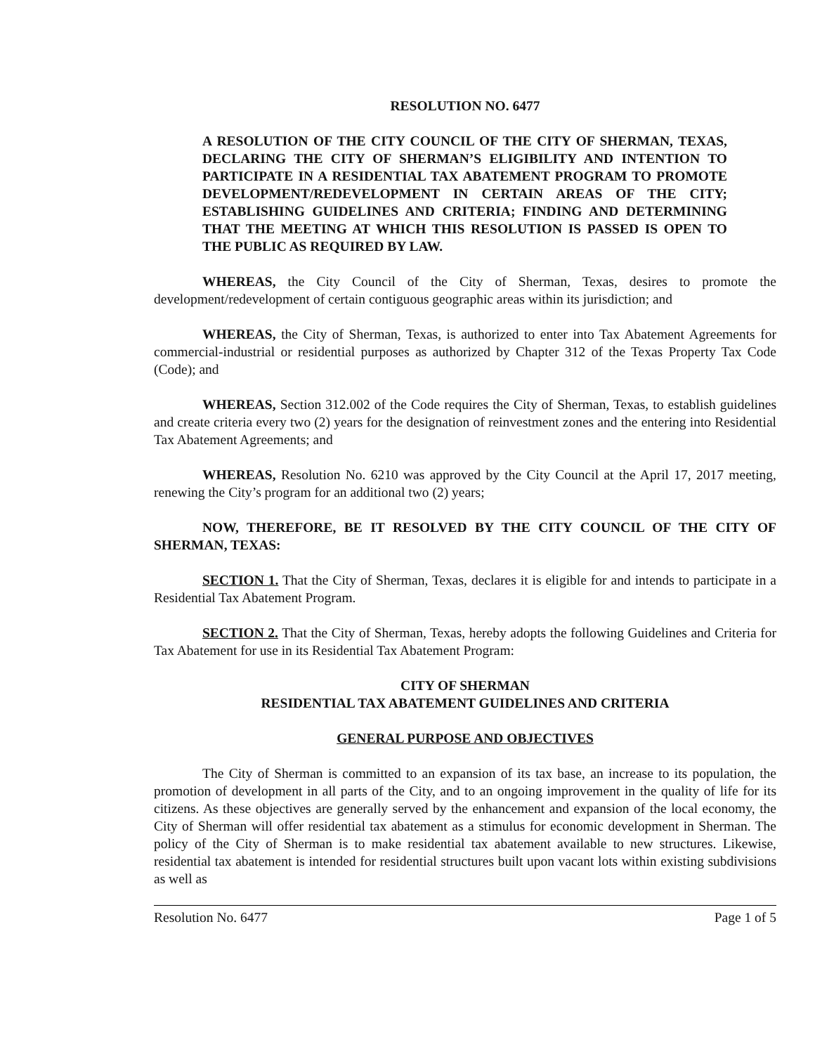RESOLUTION NO. 6477
A RESOLUTION OF THE CITY COUNCIL OF THE CITY OF SHERMAN, TEXAS, DECLARING THE CITY OF SHERMAN’S ELIGIBILITY AND INTENTION TO PARTICIPATE IN A RESIDENTIAL TAX ABATEMENT PROGRAM TO PROMOTE DEVELOPMENT/REDEVELOPMENT IN CERTAIN AREAS OF THE CITY; ESTABLISHING GUIDELINES AND CRITERIA; FINDING AND DETERMINING THAT THE MEETING AT WHICH THIS RESOLUTION IS PASSED IS OPEN TO THE PUBLIC AS REQUIRED BY LAW.
WHEREAS, the City Council of the City of Sherman, Texas, desires to promote the development/redevelopment of certain contiguous geographic areas within its jurisdiction; and
WHEREAS, the City of Sherman, Texas, is authorized to enter into Tax Abatement Agreements for commercial-industrial or residential purposes as authorized by Chapter 312 of the Texas Property Tax Code (Code); and
WHEREAS, Section 312.002 of the Code requires the City of Sherman, Texas, to establish guidelines and create criteria every two (2) years for the designation of reinvestment zones and the entering into Residential Tax Abatement Agreements; and
WHEREAS, Resolution No. 6210 was approved by the City Council at the April 17, 2017 meeting, renewing the City’s program for an additional two (2) years;
NOW, THEREFORE, BE IT RESOLVED BY THE CITY COUNCIL OF THE CITY OF SHERMAN, TEXAS:
SECTION 1. That the City of Sherman, Texas, declares it is eligible for and intends to participate in a Residential Tax Abatement Program.
SECTION 2. That the City of Sherman, Texas, hereby adopts the following Guidelines and Criteria for Tax Abatement for use in its Residential Tax Abatement Program:
CITY OF SHERMAN
RESIDENTIAL TAX ABATEMENT GUIDELINES AND CRITERIA
GENERAL PURPOSE AND OBJECTIVES
The City of Sherman is committed to an expansion of its tax base, an increase to its population, the promotion of development in all parts of the City, and to an ongoing improvement in the quality of life for its citizens. As these objectives are generally served by the enhancement and expansion of the local economy, the City of Sherman will offer residential tax abatement as a stimulus for economic development in Sherman. The policy of the City of Sherman is to make residential tax abatement available to new structures. Likewise, residential tax abatement is intended for residential structures built upon vacant lots within existing subdivisions as well as
Resolution No. 6477 Page 1 of 5